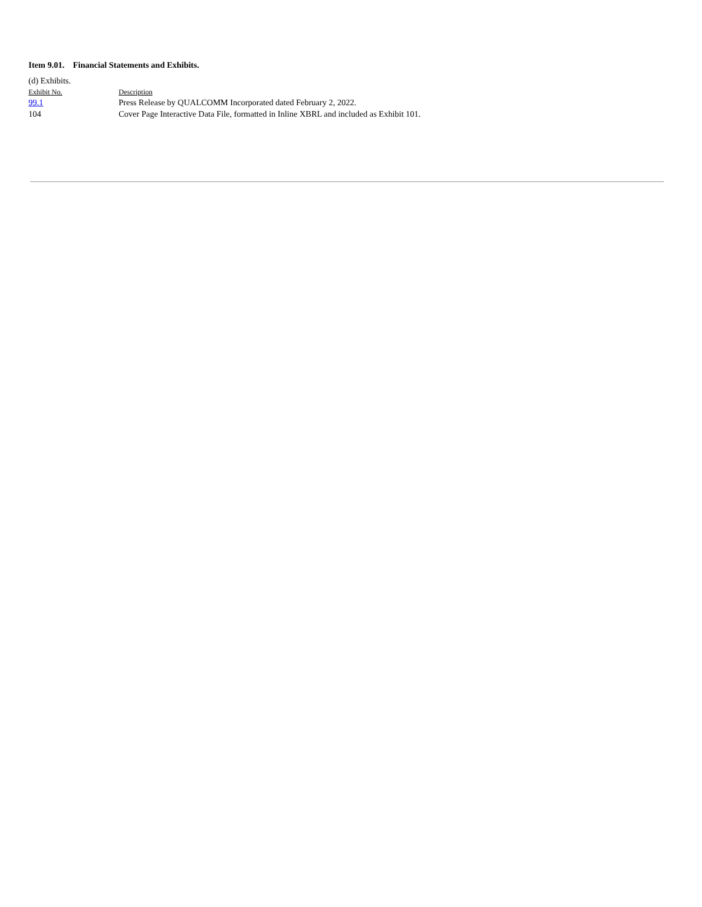Item 9.01. Financial Statements and Exhibits.
(d) Exhibits.
| Exhibit No. | Description |
| --- | --- |
| 99.1 | Press Release by QUALCOMM Incorporated dated February 2, 2022. |
| 104 | Cover Page Interactive Data File, formatted in Inline XBRL and included as Exhibit 101. |